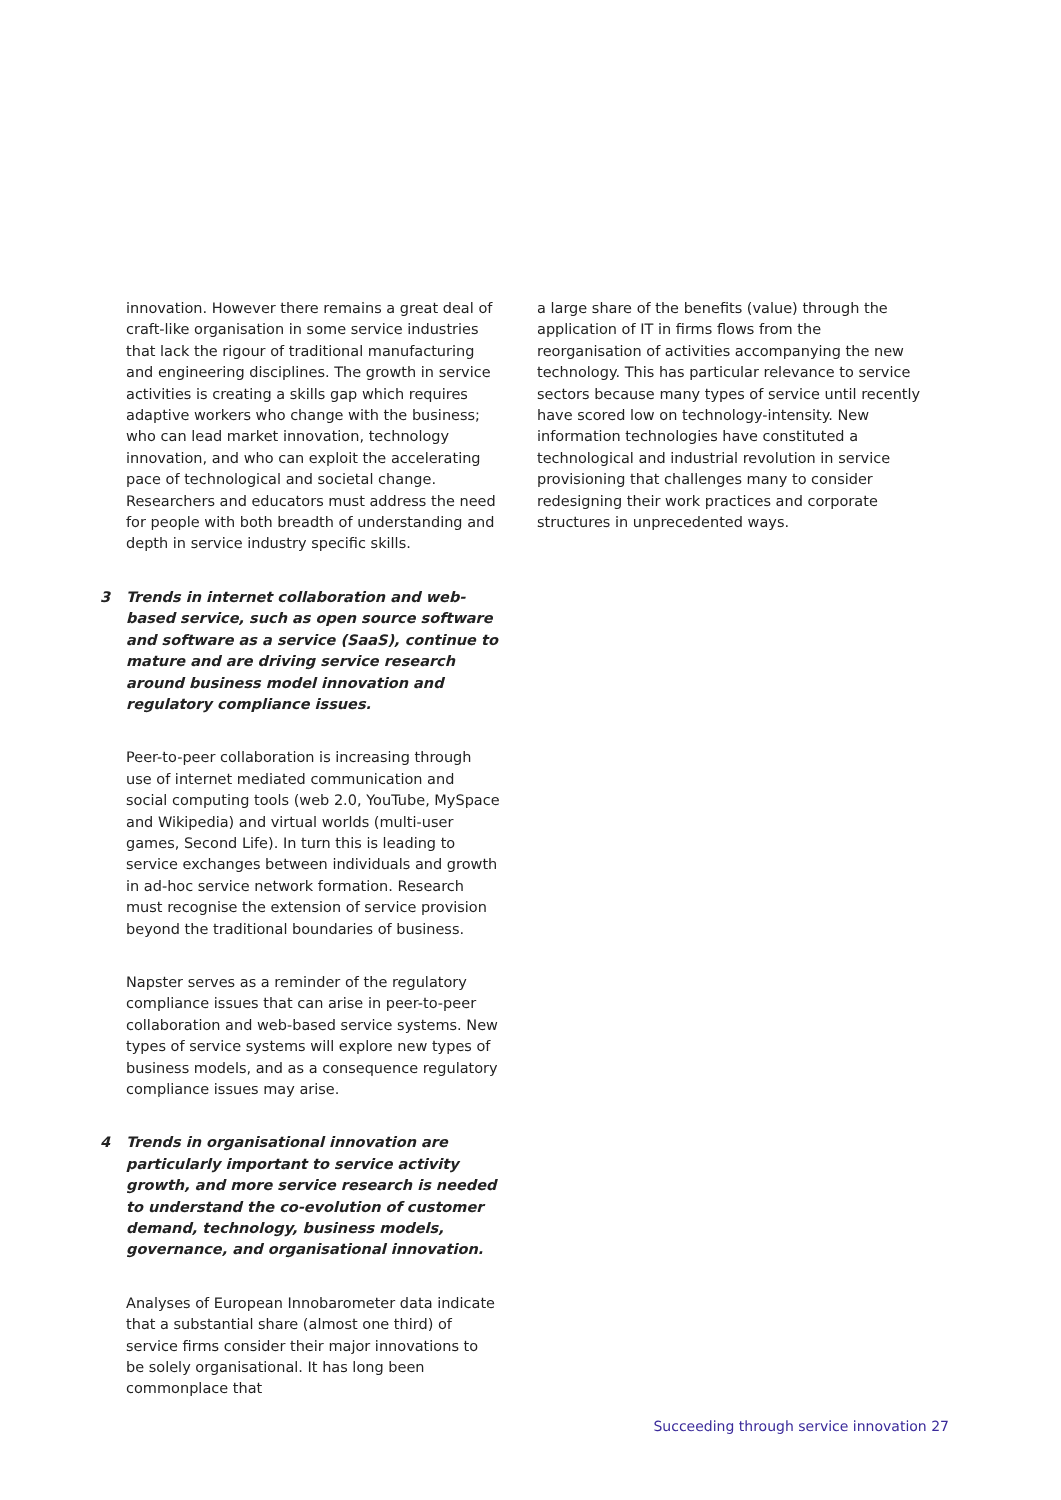innovation. However there remains a great deal of craft-like organisation in some service industries that lack the rigour of traditional manufacturing and engineering disciplines. The growth in service activities is creating a skills gap which requires adaptive workers who change with the business; who can lead market innovation, technology innovation, and who can exploit the accelerating pace of technological and societal change. Researchers and educators must address the need for people with both breadth of understanding and depth in service industry specific skills.
3 Trends in internet collaboration and web-based service, such as open source software and software as a service (SaaS), continue to mature and are driving service research around business model innovation and regulatory compliance issues.
Peer-to-peer collaboration is increasing through use of internet mediated communication and social computing tools (web 2.0, YouTube, MySpace and Wikipedia) and virtual worlds (multi-user games, Second Life). In turn this is leading to service exchanges between individuals and growth in ad-hoc service network formation. Research must recognise the extension of service provision beyond the traditional boundaries of business.
Napster serves as a reminder of the regulatory compliance issues that can arise in peer-to-peer collaboration and web-based service systems. New types of service systems will explore new types of business models, and as a consequence regulatory compliance issues may arise.
4 Trends in organisational innovation are particularly important to service activity growth, and more service research is needed to understand the co-evolution of customer demand, technology, business models, governance, and organisational innovation.
Analyses of European Innobarometer data indicate that a substantial share (almost one third) of service firms consider their major innovations to be solely organisational. It has long been commonplace that
a large share of the benefits (value) through the application of IT in firms flows from the reorganisation of activities accompanying the new technology. This has particular relevance to service sectors because many types of service until recently have scored low on technology-intensity. New information technologies have constituted a technological and industrial revolution in service provisioning that challenges many to consider redesigning their work practices and corporate structures in unprecedented ways.
Succeeding through service innovation 27